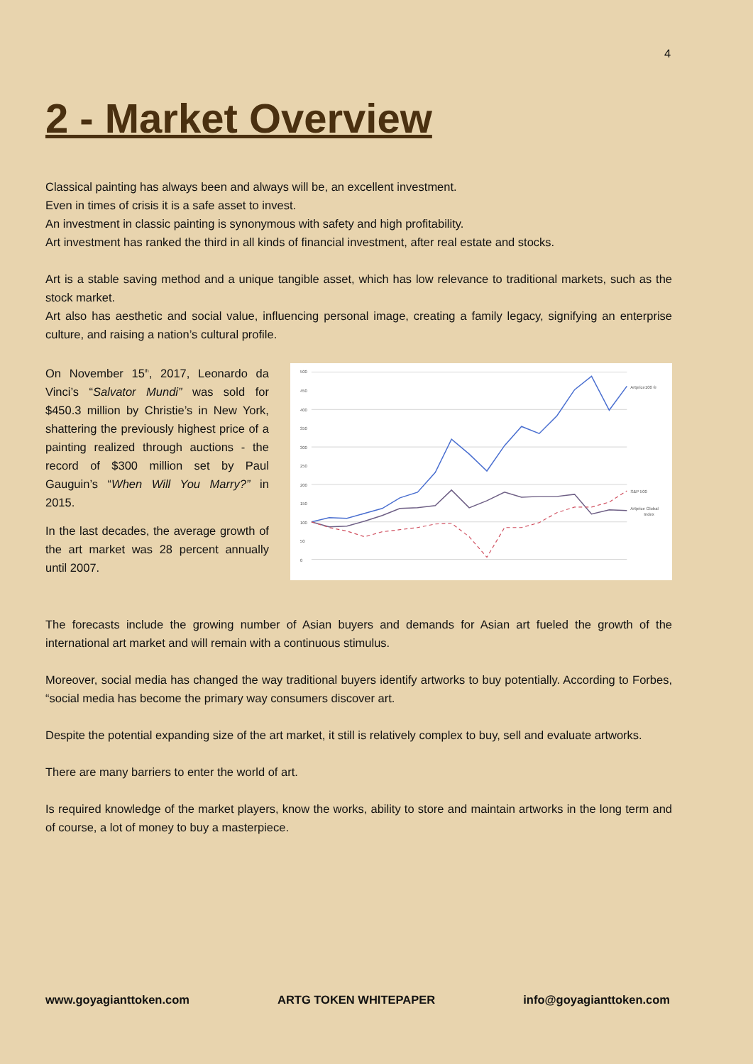4
2 - Market Overview
Classical painting has always been and always will be, an excellent investment.
Even in times of crisis it is a safe asset to invest.
An investment in classic painting is synonymous with safety and high profitability.
Art investment has ranked the third in all kinds of financial investment, after real estate and stocks.
Art is a stable saving method and a unique tangible asset, which has low relevance to traditional markets, such as the stock market.
Art also has aesthetic and social value, influencing personal image, creating a family legacy, signifying an enterprise culture, and raising a nation’s cultural profile.
On November 15<sup>th</sup>, 2017, Leonardo da Vinci’s “Salvator Mundi” was sold for $450.3 million by Christie’s in New York, shattering the previously highest price of a painting realized through auctions - the record of $300 million set by Paul Gauguin’s “When Will You Marry?” in 2015.
In the last decades, the average growth of the art market was 28 percent annually until 2007.
500
450
400
350
300
250
200
150
100
50
0
Artprice100 ®
S&P 500
Artprice Global
Index
The forecasts include the growing number of Asian buyers and demands for Asian art fueled the growth of the international art market and will remain with a continuous stimulus.
Moreover, social media has changed the way traditional buyers identify artworks to buy potentially. According to Forbes, “social media has become the primary way consumers discover art.
Despite the potential expanding size of the art market, it still is relatively complex to buy, sell and evaluate artworks.
There are many barriers to enter the world of art.
Is required knowledge of the market players, know the works, ability to store and maintain artworks in the long term and of course, a lot of money to buy a masterpiece.
www.goyagianttoken.com ARTG TOKEN WHITEPAPER info@goyagianttoken.com